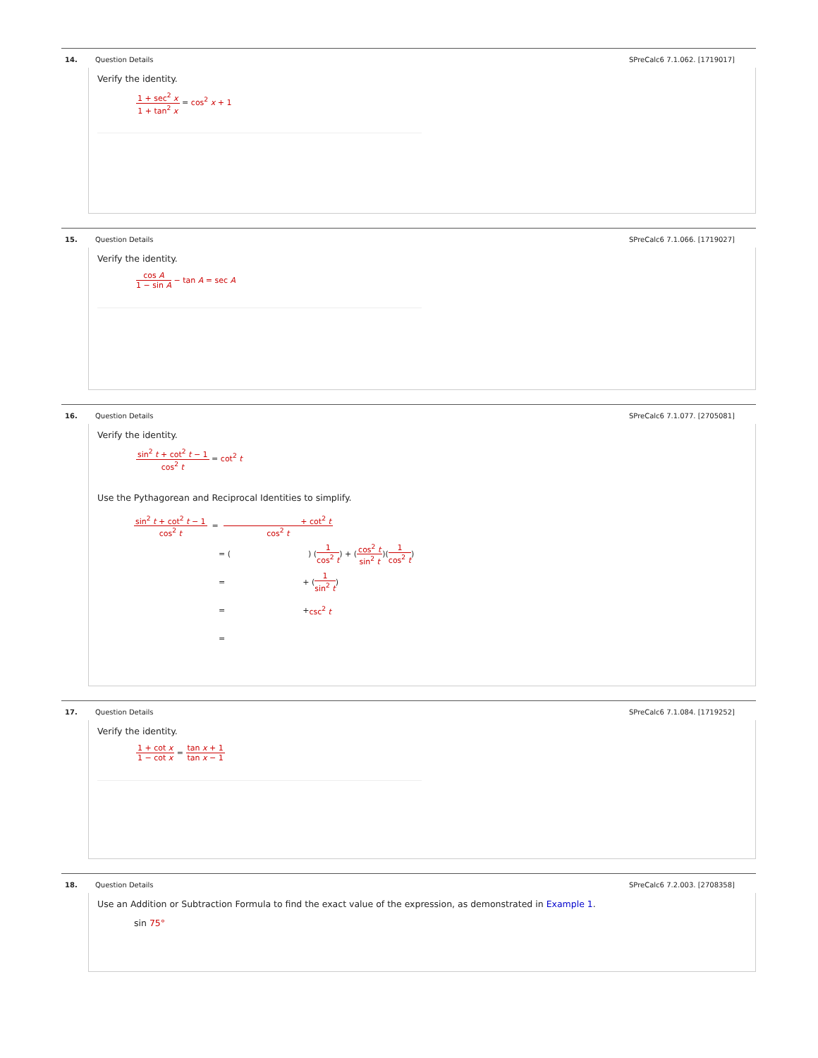14. Question Details SPreCalc6 7.1.062. [1719017]
Verify the identity.
1 + sec<sup>2</sup> x 1 + tan<sup>2</sup> x = cos<sup>2</sup> x + 1
15. Question Details SPreCalc6 7.1.066. [1719027]
Verify the identity.
cos A 1 − sin A − tan A = sec A
16. Question Details SPreCalc6 7.1.077. [2705081]
Verify the identity.
sin<sup>2</sup> t + cot<sup>2</sup> t − 1 cos<sup>2</sup> t = cot<sup>2</sup> t
Use the Pythagorean and Reciprocal Identities to simplify.
sin<sup>2</sup> t + cot<sup>2</sup> t − 1 cos<sup>2</sup> t = + cot<sup>2</sup> t cos<sup>2</sup> t
= ( ) (1 cos<sup>2</sup> t) + (cos<sup>2</sup> t sin<sup>2</sup> t)(1 cos<sup>2</sup> t)
= + (1 sin<sup>2</sup> t)
= + csc<sup>2</sup> t
=
17. Question Details SPreCalc6 7.1.084. [1719252]
Verify the identity.
1 + cot x 1 − cot x = tan x + 1 tan x − 1
18. Question Details SPreCalc6 7.2.003. [2708358]
Use an Addition or Subtraction Formula to find the exact value of the expression, as demonstrated in Example 1.
sin 75°